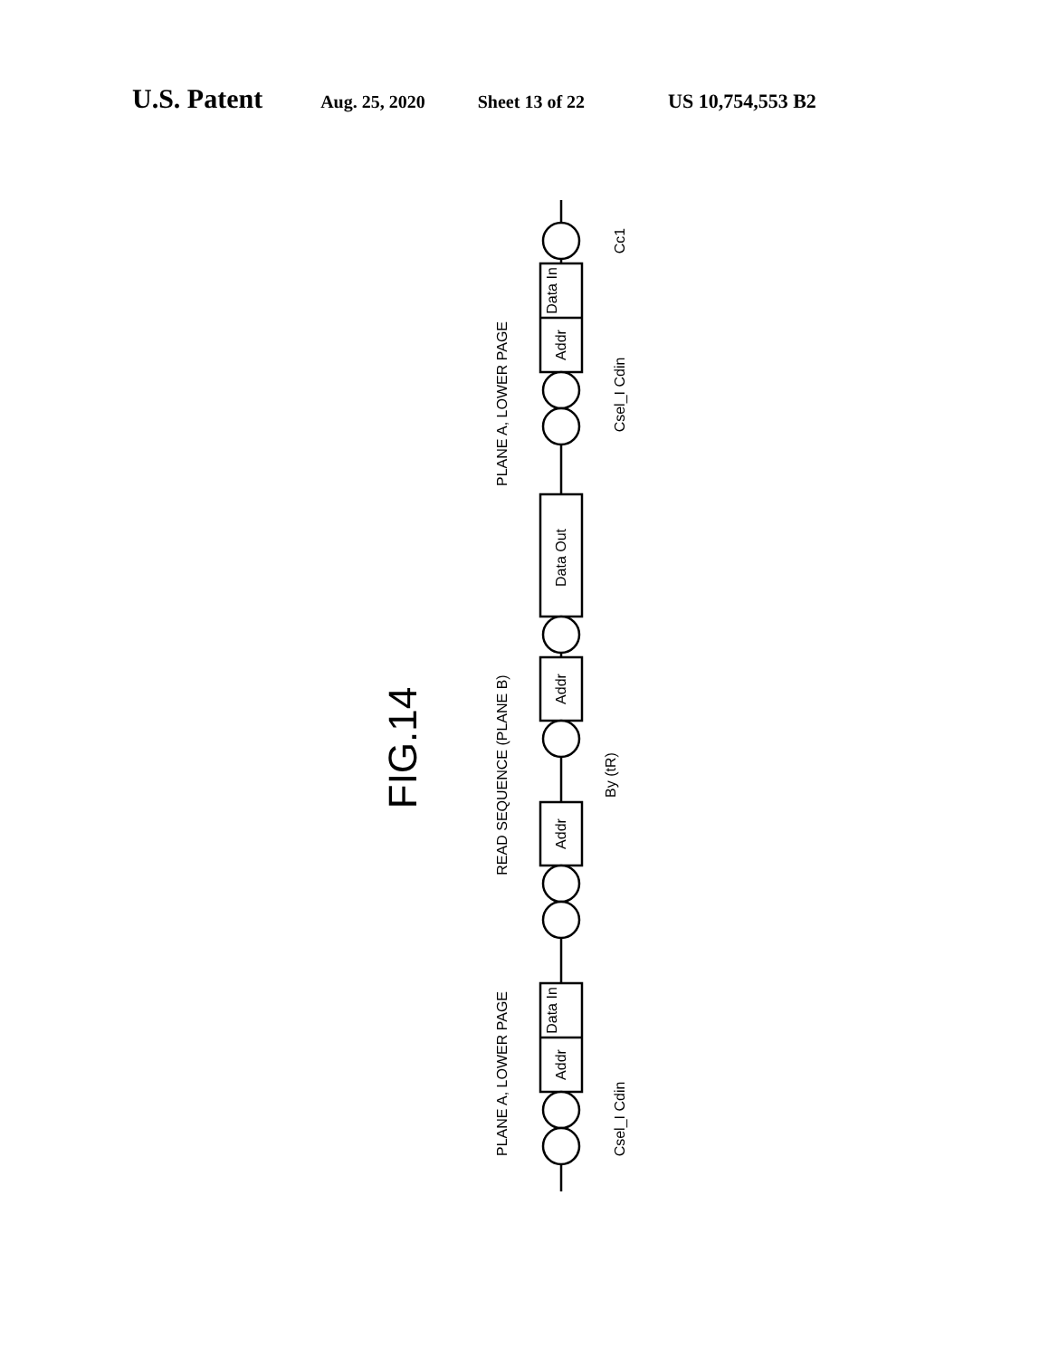U.S. Patent Aug. 25, 2020 Sheet 13 of 22 US 10,754,553 B2
PLANE A, LOWER PAGE
READ SEQUENCE (PLANE B)
PLANE A, LOWER PAGE
FIG.14
Addr
Data In
Data Out
Addr
Addr
Addr
Data In
Cc1
Csel_I Cdin
By (tR)
Csel_I Cdin